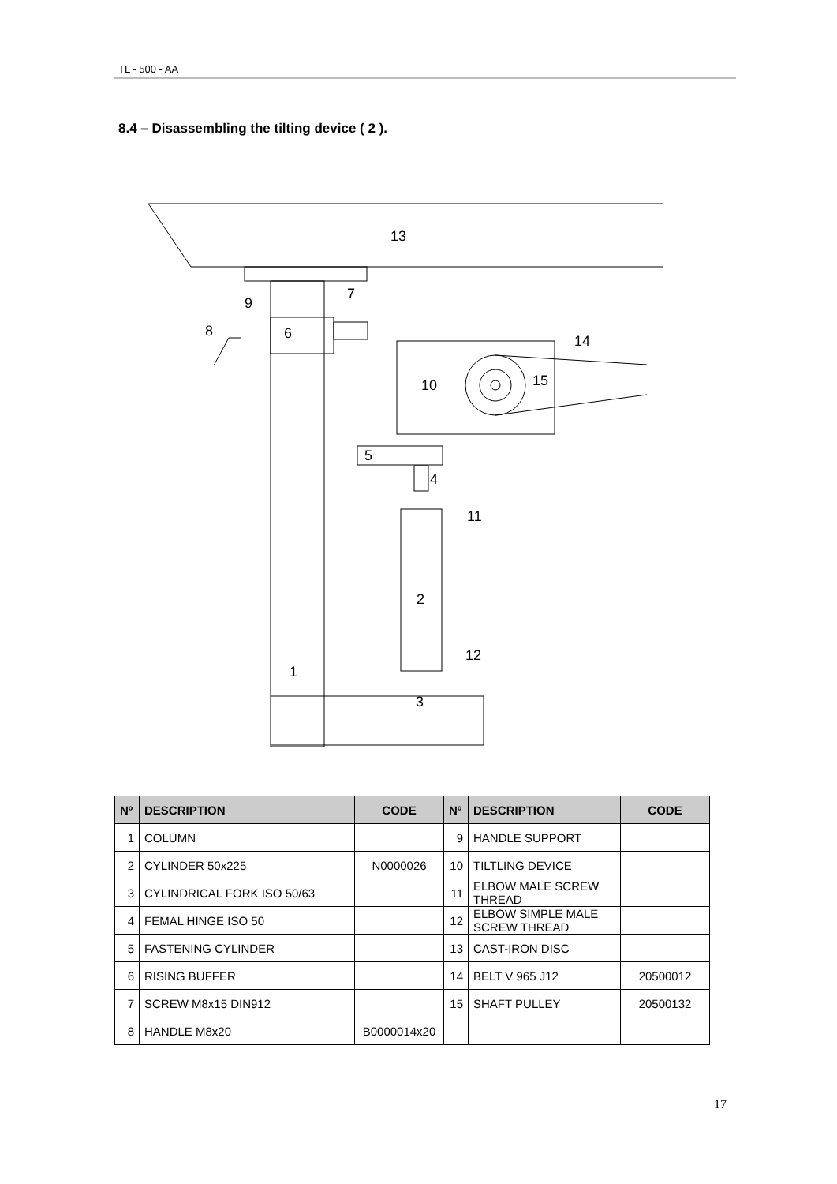TL - 500 - AA
8.4 – Disassembling the tilting device ( 2 ).
13
7
9
8
6
14
10
15
5
4
11
2
12
1
3
| Nº | DESCRIPTION | CODE | Nº | DESCRIPTION | CODE |
| --- | --- | --- | --- | --- | --- |
| 1 | COLUMN | | 9 | HANDLE SUPPORT | |
| 2 | CYLINDER 50x225 | N0000026 | 10 | TILTLING DEVICE | |
| 3 | CYLINDRICAL FORK ISO 50/63 | | 11 | ELBOW MALE SCREW THREAD | |
| 4 | FEMAL HINGE ISO 50 | | 12 | ELBOW SIMPLE MALE SCREW THREAD | |
| 5 | FASTENING CYLINDER | | 13 | CAST-IRON DISC | |
| 6 | RISING BUFFER | | 14 | BELT V 965 J12 | 20500012 |
| 7 | SCREW M8x15 DIN912 | | 15 | SHAFT PULLEY | 20500132 |
| 8 | HANDLE M8x20 | B0000014x20 | | | |
17